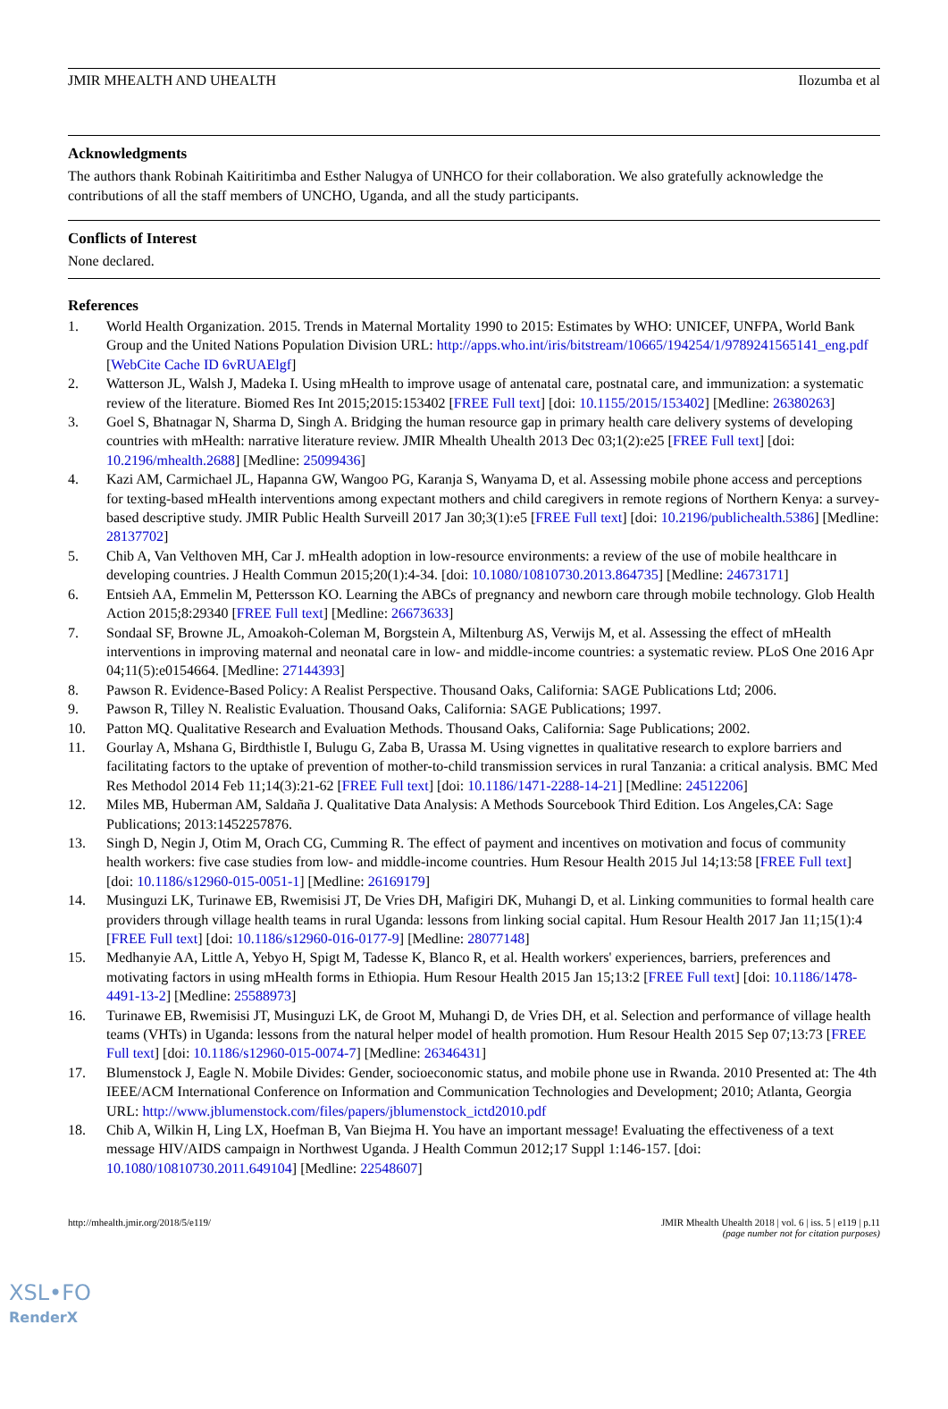JMIR MHEALTH AND UHEALTH Ilozumba et al
Acknowledgments
The authors thank Robinah Kaitiritimba and Esther Nalugya of UNHCO for their collaboration. We also gratefully acknowledge the contributions of all the staff members of UNCHO, Uganda, and all the study participants.
Conflicts of Interest
None declared.
References
1. World Health Organization. 2015. Trends in Maternal Mortality 1990 to 2015: Estimates by WHO: UNICEF, UNFPA, World Bank Group and the United Nations Population Division URL: http://apps.who.int/iris/bitstream/10665/194254/1/9789241565141_eng.pdf [WebCite Cache ID 6vRUAElgf]
2. Watterson JL, Walsh J, Madeka I. Using mHealth to improve usage of antenatal care, postnatal care, and immunization: a systematic review of the literature. Biomed Res Int 2015;2015:153402 [FREE Full text] [doi: 10.1155/2015/153402] [Medline: 26380263]
3. Goel S, Bhatnagar N, Sharma D, Singh A. Bridging the human resource gap in primary health care delivery systems of developing countries with mHealth: narrative literature review. JMIR Mhealth Uhealth 2013 Dec 03;1(2):e25 [FREE Full text] [doi: 10.2196/mhealth.2688] [Medline: 25099436]
4. Kazi AM, Carmichael JL, Hapanna GW, Wangoo PG, Karanja S, Wanyama D, et al. Assessing mobile phone access and perceptions for texting-based mHealth interventions among expectant mothers and child caregivers in remote regions of Northern Kenya: a survey-based descriptive study. JMIR Public Health Surveill 2017 Jan 30;3(1):e5 [FREE Full text] [doi: 10.2196/publichealth.5386] [Medline: 28137702]
5. Chib A, Van Velthoven MH, Car J. mHealth adoption in low-resource environments: a review of the use of mobile healthcare in developing countries. J Health Commun 2015;20(1):4-34. [doi: 10.1080/10810730.2013.864735] [Medline: 24673171]
6. Entsieh AA, Emmelin M, Pettersson KO. Learning the ABCs of pregnancy and newborn care through mobile technology. Glob Health Action 2015;8:29340 [FREE Full text] [Medline: 26673633]
7. Sondaal SF, Browne JL, Amoakoh-Coleman M, Borgstein A, Miltenburg AS, Verwijs M, et al. Assessing the effect of mHealth interventions in improving maternal and neonatal care in low- and middle-income countries: a systematic review. PLoS One 2016 Apr 04;11(5):e0154664. [Medline: 27144393]
8. Pawson R. Evidence-Based Policy: A Realist Perspective. Thousand Oaks, California: SAGE Publications Ltd; 2006.
9. Pawson R, Tilley N. Realistic Evaluation. Thousand Oaks, California: SAGE Publications; 1997.
10. Patton MQ. Qualitative Research and Evaluation Methods. Thousand Oaks, California: Sage Publications; 2002.
11. Gourlay A, Mshana G, Birdthistle I, Bulugu G, Zaba B, Urassa M. Using vignettes in qualitative research to explore barriers and facilitating factors to the uptake of prevention of mother-to-child transmission services in rural Tanzania: a critical analysis. BMC Med Res Methodol 2014 Feb 11;14(3):21-62 [FREE Full text] [doi: 10.1186/1471-2288-14-21] [Medline: 24512206]
12. Miles MB, Huberman AM, Saldaña J. Qualitative Data Analysis: A Methods Sourcebook Third Edition. Los Angeles,CA: Sage Publications; 2013:1452257876.
13. Singh D, Negin J, Otim M, Orach CG, Cumming R. The effect of payment and incentives on motivation and focus of community health workers: five case studies from low- and middle-income countries. Hum Resour Health 2015 Jul 14;13:58 [FREE Full text] [doi: 10.1186/s12960-015-0051-1] [Medline: 26169179]
14. Musinguzi LK, Turinawe EB, Rwemisisi JT, De Vries DH, Mafigiri DK, Muhangi D, et al. Linking communities to formal health care providers through village health teams in rural Uganda: lessons from linking social capital. Hum Resour Health 2017 Jan 11;15(1):4 [FREE Full text] [doi: 10.1186/s12960-016-0177-9] [Medline: 28077148]
15. Medhanyie AA, Little A, Yebyo H, Spigt M, Tadesse K, Blanco R, et al. Health workers' experiences, barriers, preferences and motivating factors in using mHealth forms in Ethiopia. Hum Resour Health 2015 Jan 15;13:2 [FREE Full text] [doi: 10.1186/1478-4491-13-2] [Medline: 25588973]
16. Turinawe EB, Rwemisisi JT, Musinguzi LK, de Groot M, Muhangi D, de Vries DH, et al. Selection and performance of village health teams (VHTs) in Uganda: lessons from the natural helper model of health promotion. Hum Resour Health 2015 Sep 07;13:73 [FREE Full text] [doi: 10.1186/s12960-015-0074-7] [Medline: 26346431]
17. Blumenstock J, Eagle N. Mobile Divides: Gender, socioeconomic status, and mobile phone use in Rwanda. 2010 Presented at: The 4th IEEE/ACM International Conference on Information and Communication Technologies and Development; 2010; Atlanta, Georgia URL: http://www.jblumenstock.com/files/papers/jblumenstock_ictd2010.pdf
18. Chib A, Wilkin H, Ling LX, Hoefman B, Van Biejma H. You have an important message! Evaluating the effectiveness of a text message HIV/AIDS campaign in Northwest Uganda. J Health Commun 2012;17 Suppl 1:146-157. [doi: 10.1080/10810730.2011.649104] [Medline: 22548607]
http://mhealth.jmir.org/2018/5/e119/ JMIR Mhealth Uhealth 2018 | vol. 6 | iss. 5 | e119 | p.11
(page number not for citation purposes)
XSL•FO
RenderX